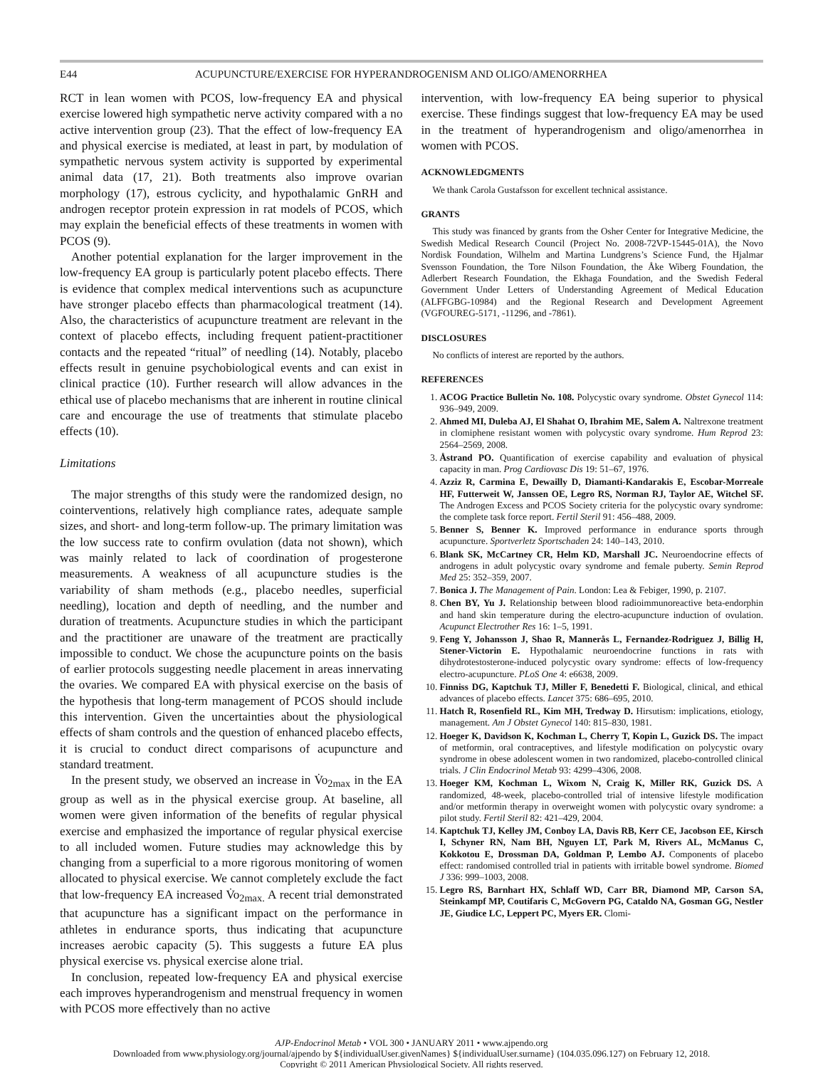E44 ACUPUNCTURE/EXERCISE FOR HYPERANDROGENISM AND OLIGO/AMENORRHEA
RCT in lean women with PCOS, low-frequency EA and physical exercise lowered high sympathetic nerve activity compared with a no active intervention group (23). That the effect of low-frequency EA and physical exercise is mediated, at least in part, by modulation of sympathetic nervous system activity is supported by experimental animal data (17, 21). Both treatments also improve ovarian morphology (17), estrous cyclicity, and hypothalamic GnRH and androgen receptor protein expression in rat models of PCOS, which may explain the beneficial effects of these treatments in women with PCOS (9).
Another potential explanation for the larger improvement in the low-frequency EA group is particularly potent placebo effects. There is evidence that complex medical interventions such as acupuncture have stronger placebo effects than pharmacological treatment (14). Also, the characteristics of acupuncture treatment are relevant in the context of placebo effects, including frequent patient-practitioner contacts and the repeated “ritual” of needling (14). Notably, placebo effects result in genuine psychobiological events and can exist in clinical practice (10). Further research will allow advances in the ethical use of placebo mechanisms that are inherent in routine clinical care and encourage the use of treatments that stimulate placebo effects (10).
Limitations
The major strengths of this study were the randomized design, no cointerventions, relatively high compliance rates, adequate sample sizes, and short- and long-term follow-up. The primary limitation was the low success rate to confirm ovulation (data not shown), which was mainly related to lack of coordination of progesterone measurements. A weakness of all acupuncture studies is the variability of sham methods (e.g., placebo needles, superficial needling), location and depth of needling, and the number and duration of treatments. Acupuncture studies in which the participant and the practitioner are unaware of the treatment are practically impossible to conduct. We chose the acupuncture points on the basis of earlier protocols suggesting needle placement in areas innervating the ovaries. We compared EA with physical exercise on the basis of the hypothesis that long-term management of PCOS should include this intervention. Given the uncertainties about the physiological effects of sham controls and the question of enhanced placebo effects, it is crucial to conduct direct comparisons of acupuncture and standard treatment.
In the present study, we observed an increase in V̇o<sub>2max</sub> in the EA group as well as in the physical exercise group. At baseline, all women were given information of the benefits of regular physical exercise and emphasized the importance of regular physical exercise to all included women. Future studies may acknowledge this by changing from a superficial to a more rigorous monitoring of women allocated to physical exercise. We cannot completely exclude the fact that low-frequency EA increased V̇o<sub>2max.</sub> A recent trial demonstrated that acupuncture has a significant impact on the performance in athletes in endurance sports, thus indicating that acupuncture increases aerobic capacity (5). This suggests a future EA plus physical exercise vs. physical exercise alone trial.
In conclusion, repeated low-frequency EA and physical exercise each improves hyperandrogenism and menstrual frequency in women with PCOS more effectively than no active
intervention, with low-frequency EA being superior to physical exercise. These findings suggest that low-frequency EA may be used in the treatment of hyperandrogenism and oligo/amenorrhea in women with PCOS.
ACKNOWLEDGMENTS
We thank Carola Gustafsson for excellent technical assistance.
GRANTS
This study was financed by grants from the Osher Center for Integrative Medicine, the Swedish Medical Research Council (Project No. 2008-72VP-15445-01A), the Novo Nordisk Foundation, Wilhelm and Martina Lundgrens’s Science Fund, the Hjalmar Svensson Foundation, the Tore Nilson Foundation, the Åke Wiberg Foundation, the Adlerbert Research Foundation, the Ekhaga Foundation, and the Swedish Federal Government Under Letters of Understanding Agreement of Medical Education (ALFFGBG-10984) and the Regional Research and Development Agreement (VGFOUREG-5171, -11296, and -7861).
DISCLOSURES
No conflicts of interest are reported by the authors.
REFERENCES
1. ACOG Practice Bulletin No. 108. Polycystic ovary syndrome. Obstet Gynecol 114: 936–949, 2009.
2. Ahmed MI, Duleba AJ, El Shahat O, Ibrahim ME, Salem A. Naltrexone treatment in clomiphene resistant women with polycystic ovary syndrome. Hum Reprod 23: 2564–2569, 2008.
3. Åstrand PO. Quantification of exercise capability and evaluation of physical capacity in man. Prog Cardiovasc Dis 19: 51–67, 1976.
4. Azziz R, Carmina E, Dewailly D, Diamanti-Kandarakis E, Escobar-Morreale HF, Futterweit W, Janssen OE, Legro RS, Norman RJ, Taylor AE, Witchel SF. The Androgen Excess and PCOS Society criteria for the polycystic ovary syndrome: the complete task force report. Fertil Steril 91: 456–488, 2009.
5. Benner S, Benner K. Improved performance in endurance sports through acupuncture. Sportverletz Sportschaden 24: 140–143, 2010.
6. Blank SK, McCartney CR, Helm KD, Marshall JC. Neuroendocrine effects of androgens in adult polycystic ovary syndrome and female puberty. Semin Reprod Med 25: 352–359, 2007.
7. Bonica J. The Management of Pain. London: Lea & Febiger, 1990, p. 2107.
8. Chen BY, Yu J. Relationship between blood radioimmunoreactive beta-endorphin and hand skin temperature during the electro-acupuncture induction of ovulation. Acupunct Electrother Res 16: 1–5, 1991.
9. Feng Y, Johansson J, Shao R, Mannerås L, Fernandez-Rodriguez J, Billig H, Stener-Victorin E. Hypothalamic neuroendocrine functions in rats with dihydrotestosterone-induced polycystic ovary syndrome: effects of low-frequency electro-acupuncture. PLoS One 4: e6638, 2009.
10. Finniss DG, Kaptchuk TJ, Miller F, Benedetti F. Biological, clinical, and ethical advances of placebo effects. Lancet 375: 686–695, 2010.
11. Hatch R, Rosenfield RL, Kim MH, Tredway D. Hirsutism: implications, etiology, management. Am J Obstet Gynecol 140: 815–830, 1981.
12. Hoeger K, Davidson K, Kochman L, Cherry T, Kopin L, Guzick DS. The impact of metformin, oral contraceptives, and lifestyle modification on polycystic ovary syndrome in obese adolescent women in two randomized, placebo-controlled clinical trials. J Clin Endocrinol Metab 93: 4299–4306, 2008.
13. Hoeger KM, Kochman L, Wixom N, Craig K, Miller RK, Guzick DS. A randomized, 48-week, placebo-controlled trial of intensive lifestyle modification and/or metformin therapy in overweight women with polycystic ovary syndrome: a pilot study. Fertil Steril 82: 421–429, 2004.
14. Kaptchuk TJ, Kelley JM, Conboy LA, Davis RB, Kerr CE, Jacobson EE, Kirsch I, Schyner RN, Nam BH, Nguyen LT, Park M, Rivers AL, McManus C, Kokkotou E, Drossman DA, Goldman P, Lembo AJ. Components of placebo effect: randomised controlled trial in patients with irritable bowel syndrome. Biomed J 336: 999–1003, 2008.
15. Legro RS, Barnhart HX, Schlaff WD, Carr BR, Diamond MP, Carson SA, Steinkampf MP, Coutifaris C, McGovern PG, Cataldo NA, Gosman GG, Nestler JE, Giudice LC, Leppert PC, Myers ER. Clomi-
AJP-Endocrinol Metab • VOL 300 • JANUARY 2011 • www.ajpendo.org
Downloaded from www.physiology.org/journal/ajpendo by ${individualUser.givenNames} ${individualUser.surname} (104.035.096.127) on February 12, 2018.
Copyright © 2011 American Physiological Society. All rights reserved.